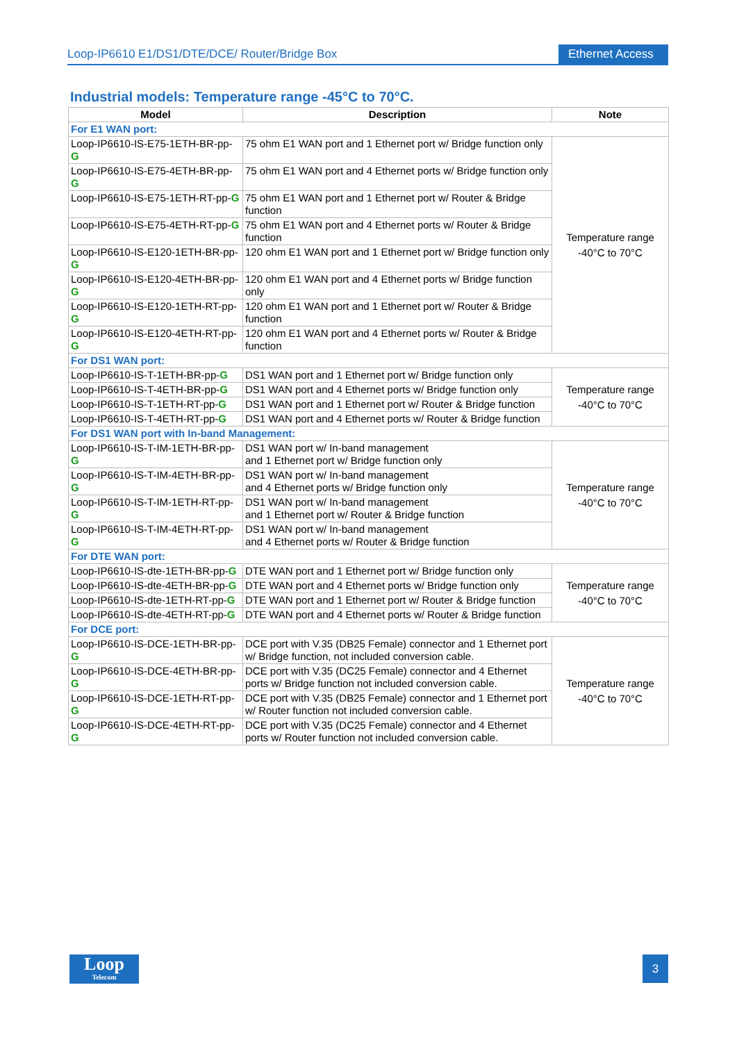Loop-IP6610 E1/DS1/DTE/DCE/ Router/Bridge Box
Ethernet Access
Industrial models: Temperature range -45°C to 70°C.
| Model | Description | Note |
| --- | --- | --- |
| For E1 WAN port: | | |
| Loop-IP6610-IS-E75-1ETH-BR-pp- G | 75 ohm E1 WAN port and 1 Ethernet port w/ Bridge function only | Temperature range -40°C to 70°C |
| Loop-IP6610-IS-E75-4ETH-BR-pp- G | 75 ohm E1 WAN port and 4 Ethernet ports w/ Bridge function only | |
| Loop-IP6610-IS-E75-1ETH-RT-pp- G | 75 ohm E1 WAN port and 1 Ethernet port w/ Router & Bridge function | |
| Loop-IP6610-IS-E75-4ETH-RT-pp- G | 75 ohm E1 WAN port and 4 Ethernet ports w/ Router & Bridge function | |
| Loop-IP6610-IS-E120-1ETH-BR-pp- G | 120 ohm E1 WAN port and 1 Ethernet port w/ Bridge function only | |
| Loop-IP6610-IS-E120-4ETH-BR-pp- G | 120 ohm E1 WAN port and 4 Ethernet ports w/ Bridge function only | |
| Loop-IP6610-IS-E120-1ETH-RT-pp- G | 120 ohm E1 WAN port and 1 Ethernet port w/ Router & Bridge function | |
| Loop-IP6610-IS-E120-4ETH-RT-pp- G | 120 ohm E1 WAN port and 4 Ethernet ports w/ Router & Bridge function | |
| For DS1 WAN port: | | |
| Loop-IP6610-IS-T-1ETH-BR-pp- G | DS1 WAN port and 1 Ethernet port w/ Bridge function only | Temperature range -40°C to 70°C |
| Loop-IP6610-IS-T-4ETH-BR-pp- G | DS1 WAN port and 4 Ethernet ports w/ Bridge function only | |
| Loop-IP6610-IS-T-1ETH-RT-pp- G | DS1 WAN port and 1 Ethernet port w/ Router & Bridge function | |
| Loop-IP6610-IS-T-4ETH-RT-pp- G | DS1 WAN port and 4 Ethernet ports w/ Router & Bridge function | |
| For DS1 WAN port with In-band Management: | | |
| Loop-IP6610-IS-T-IM-1ETH-BR-pp- G | DS1 WAN port w/ In-band management and 1 Ethernet port w/ Bridge function only | Temperature range -40°C to 70°C |
| Loop-IP6610-IS-T-IM-4ETH-BR-pp- G | DS1 WAN port w/ In-band management and 4 Ethernet ports w/ Bridge function only | |
| Loop-IP6610-IS-T-IM-1ETH-RT-pp- G | DS1 WAN port w/ In-band management and 1 Ethernet port w/ Router & Bridge function | |
| Loop-IP6610-IS-T-IM-4ETH-RT-pp- G | DS1 WAN port w/ In-band management and 4 Ethernet ports w/ Router & Bridge function | |
| For DTE WAN port: | | |
| Loop-IP6610-IS-dte-1ETH-BR-pp- G | DTE WAN port and 1 Ethernet port w/ Bridge function only | Temperature range -40°C to 70°C |
| Loop-IP6610-IS-dte-4ETH-BR-pp- G | DTE WAN port and 4 Ethernet ports w/ Bridge function only | |
| Loop-IP6610-IS-dte-1ETH-RT-pp- G | DTE WAN port and 1 Ethernet port w/ Router & Bridge function | |
| Loop-IP6610-IS-dte-4ETH-RT-pp- G | DTE WAN port and 4 Ethernet ports w/ Router & Bridge function | |
| For DCE port: | | |
| Loop-IP6610-IS-DCE-1ETH-BR-pp- G | DCE port with V.35 (DB25 Female) connector and 1 Ethernet port w/ Bridge function, not included conversion cable. | Temperature range -40°C to 70°C |
| Loop-IP6610-IS-DCE-4ETH-BR-pp- G | DCE port with V.35 (DC25 Female) connector and 4 Ethernet ports w/ Bridge function not included conversion cable. | |
| Loop-IP6610-IS-DCE-1ETH-RT-pp- G | DCE port with V.35 (DB25 Female) connector and 1 Ethernet port w/ Router function not included conversion cable. | |
| Loop-IP6610-IS-DCE-4ETH-RT-pp- G | DCE port with V.35 (DC25 Female) connector and 4 Ethernet ports w/ Router function not included conversion cable. | |
Loop
Telecom
3